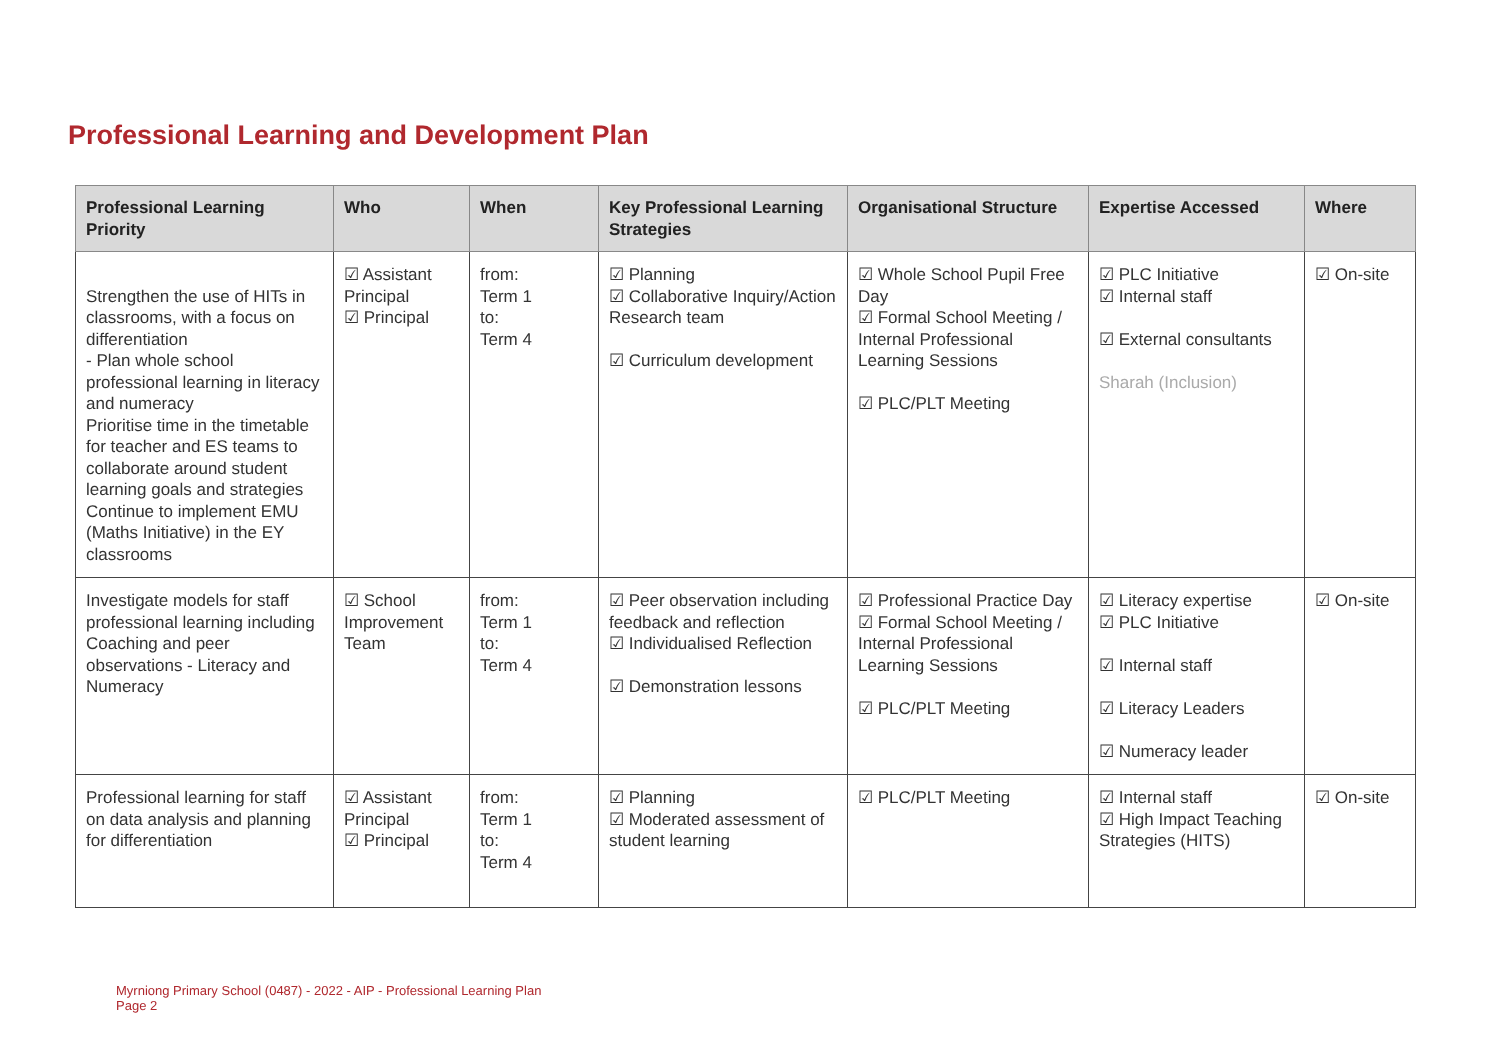Professional Learning and Development Plan
| Professional Learning Priority | Who | When | Key Professional Learning Strategies | Organisational Structure | Expertise Accessed | Where |
| --- | --- | --- | --- | --- | --- | --- |
| Strengthen the use of HITs in classrooms, with a focus on differentiation - Plan whole school professional learning in literacy and numeracy Prioritise time in the timetable for teacher and ES teams to collaborate around student learning goals and strategies Continue to implement EMU (Maths Initiative) in the EY classrooms | ☑ Assistant Principal ☑ Principal | from: Term 1 to: Term 4 | ☑ Planning ☑ Collaborative Inquiry/Action Research team ☑ Curriculum development | ☑ Whole School Pupil Free Day ☑ Formal School Meeting / Internal Professional Learning Sessions ☑ PLC/PLT Meeting | ☑ PLC Initiative ☑ Internal staff ☑ External consultants Sharah (Inclusion) | ☑ On-site |
| Investigate models for staff professional learning including Coaching and peer observations - Literacy and Numeracy | ☑ School Improvement Team | from: Term 1 to: Term 4 | ☑ Peer observation including feedback and reflection ☑ Individualised Reflection ☑ Demonstration lessons | ☑ Professional Practice Day ☑ Formal School Meeting / Internal Professional Learning Sessions ☑ PLC/PLT Meeting | ☑ Literacy expertise ☑ PLC Initiative ☑ Internal staff ☑ Literacy Leaders ☑ Numeracy leader | ☑ On-site |
| Professional learning for staff on data analysis and planning for differentiation | ☑ Assistant Principal ☑ Principal | from: Term 1 to: Term 4 | ☑ Planning ☑ Moderated assessment of student learning | ☑ PLC/PLT Meeting | ☑ Internal staff ☑ High Impact Teaching Strategies (HITS) | ☑ On-site |
Myrniong Primary School (0487) - 2022 - AIP - Professional Learning Plan
Page 2